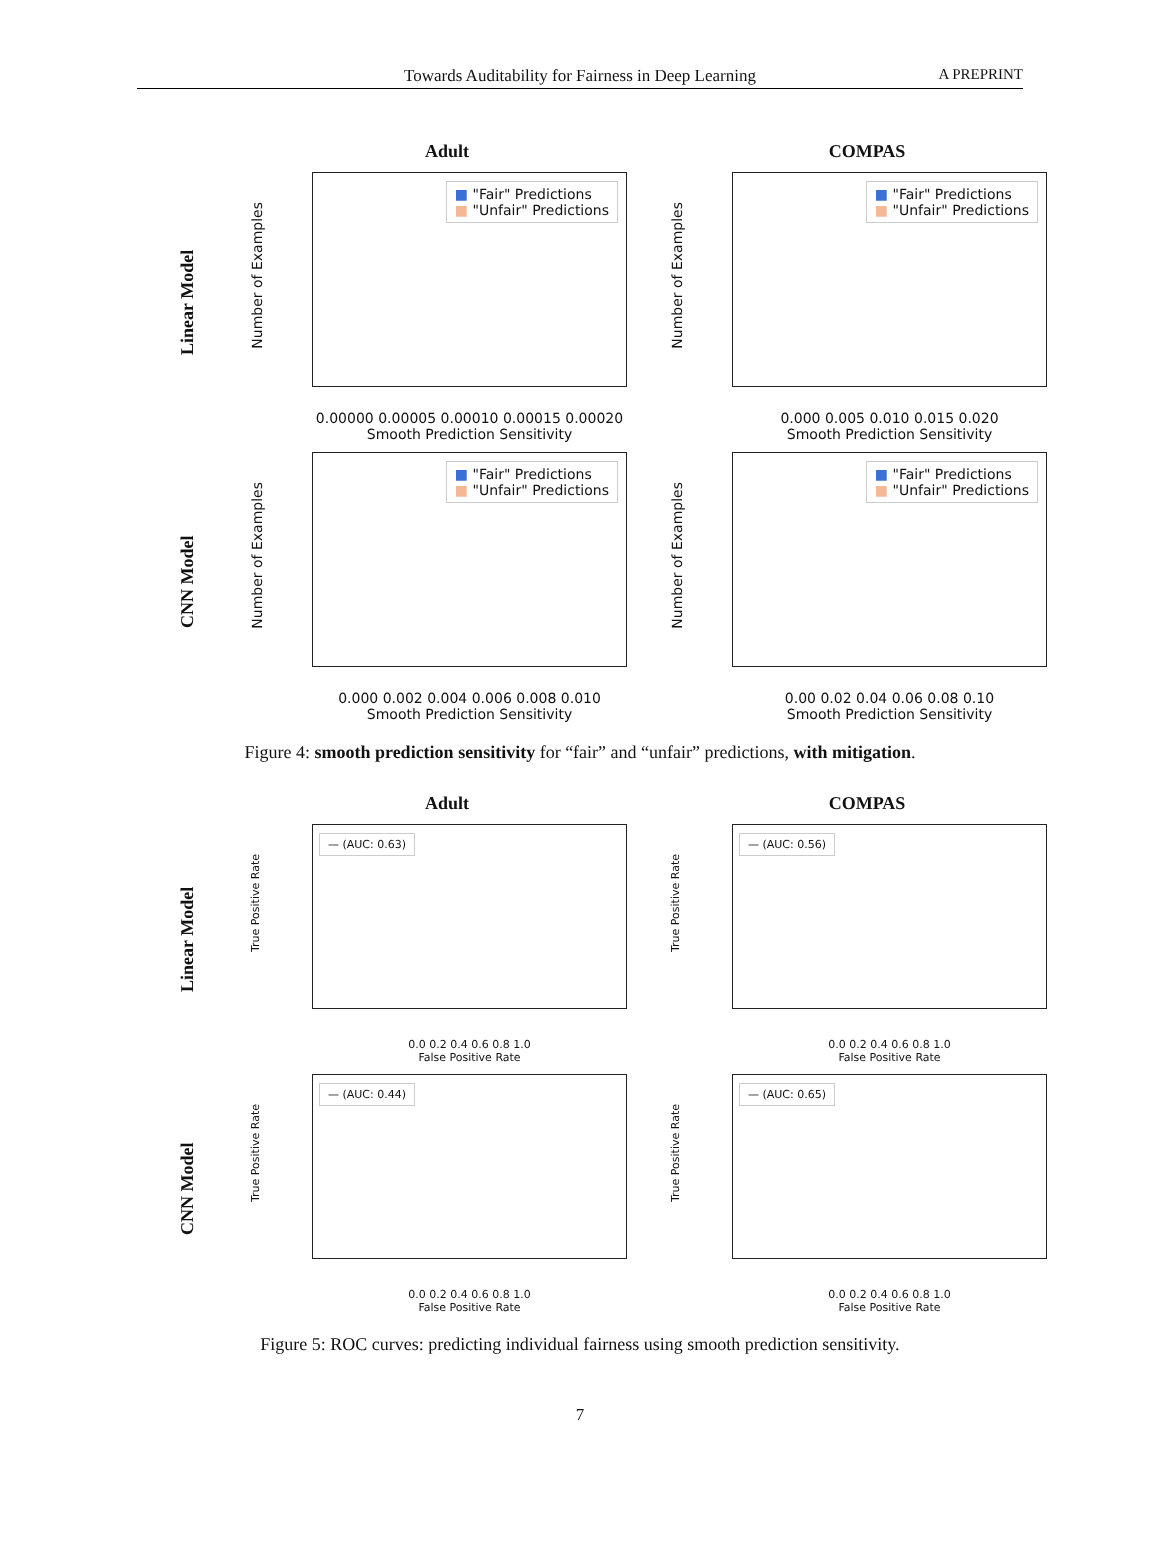Towards Auditability for Fairness in Deep Learning
A PREPRINT
Adult
COMPAS
Linear Model
Number of Examples
■ "Fair" Predictions
■ "Unfair" Predictions
0.00000 0.00005 0.00010 0.00015 0.00020
Smooth Prediction Sensitivity
Number of Examples
■ "Fair" Predictions
■ "Unfair" Predictions
0.000 0.005 0.010 0.015 0.020
Smooth Prediction Sensitivity
CNN Model
Number of Examples
■ "Fair" Predictions
■ "Unfair" Predictions
0.000 0.002 0.004 0.006 0.008 0.010
Smooth Prediction Sensitivity
Number of Examples
■ "Fair" Predictions
■ "Unfair" Predictions
0.00 0.02 0.04 0.06 0.08 0.10
Smooth Prediction Sensitivity
Figure 4: smooth prediction sensitivity for “fair” and “unfair” predictions, with mitigation.
Adult
COMPAS
Linear Model
True Positive Rate
— (AUC: 0.63)
0.0 0.2 0.4 0.6 0.8 1.0
False Positive Rate
True Positive Rate
— (AUC: 0.56)
0.0 0.2 0.4 0.6 0.8 1.0
False Positive Rate
CNN Model
True Positive Rate
— (AUC: 0.44)
0.0 0.2 0.4 0.6 0.8 1.0
False Positive Rate
True Positive Rate
— (AUC: 0.65)
0.0 0.2 0.4 0.6 0.8 1.0
False Positive Rate
Figure 5: ROC curves: predicting individual fairness using smooth prediction sensitivity.
7